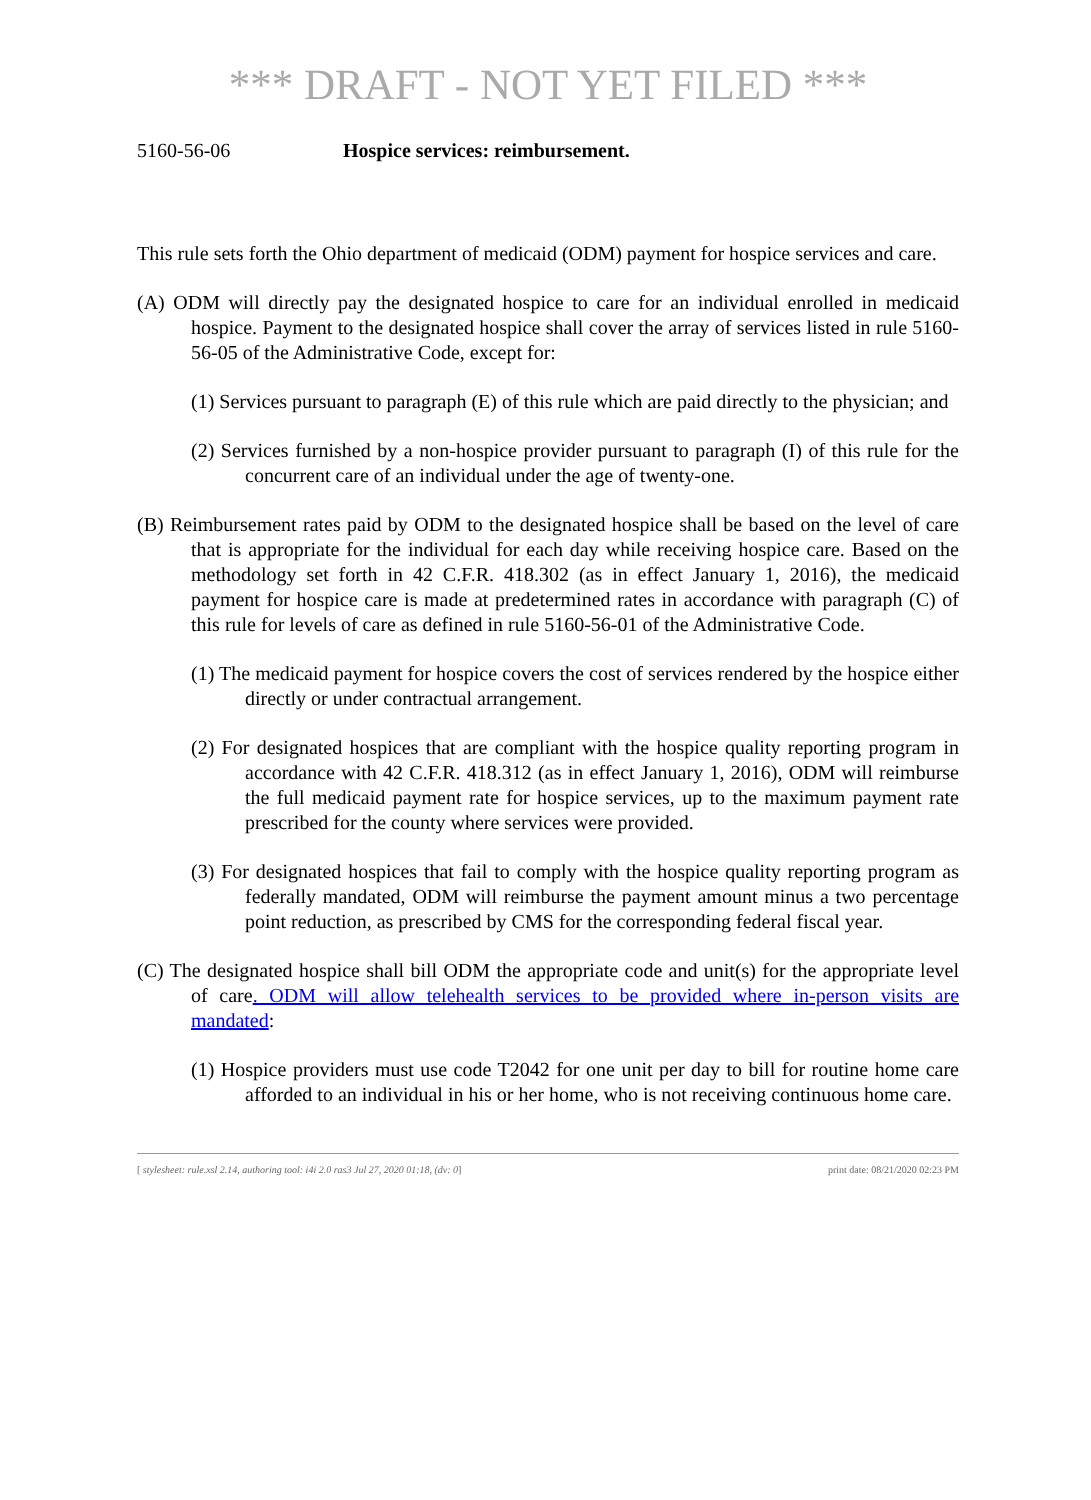*** DRAFT - NOT YET FILED ***
5160-56-06 Hospice services: reimbursement.
This rule sets forth the Ohio department of medicaid (ODM) payment for hospice services and care.
(A) ODM will directly pay the designated hospice to care for an individual enrolled in medicaid hospice. Payment to the designated hospice shall cover the array of services listed in rule 5160-56-05 of the Administrative Code, except for:
(1) Services pursuant to paragraph (E) of this rule which are paid directly to the physician; and
(2) Services furnished by a non-hospice provider pursuant to paragraph (I) of this rule for the concurrent care of an individual under the age of twenty-one.
(B) Reimbursement rates paid by ODM to the designated hospice shall be based on the level of care that is appropriate for the individual for each day while receiving hospice care. Based on the methodology set forth in 42 C.F.R. 418.302 (as in effect January 1, 2016), the medicaid payment for hospice care is made at predetermined rates in accordance with paragraph (C) of this rule for levels of care as defined in rule 5160-56-01 of the Administrative Code.
(1) The medicaid payment for hospice covers the cost of services rendered by the hospice either directly or under contractual arrangement.
(2) For designated hospices that are compliant with the hospice quality reporting program in accordance with 42 C.F.R. 418.312 (as in effect January 1, 2016), ODM will reimburse the full medicaid payment rate for hospice services, up to the maximum payment rate prescribed for the county where services were provided.
(3) For designated hospices that fail to comply with the hospice quality reporting program as federally mandated, ODM will reimburse the payment amount minus a two percentage point reduction, as prescribed by CMS for the corresponding federal fiscal year.
(C) The designated hospice shall bill ODM the appropriate code and unit(s) for the appropriate level of care. ODM will allow telehealth services to be provided where in-person visits are mandated:
(1) Hospice providers must use code T2042 for one unit per day to bill for routine home care afforded to an individual in his or her home, who is not receiving continuous home care.
[ stylesheet: rule.xsl 2.14, authoring tool: i4i 2.0 ras3 Jul 27, 2020 01:18, (dv: 0] print date: 08/21/2020 02:23 PM